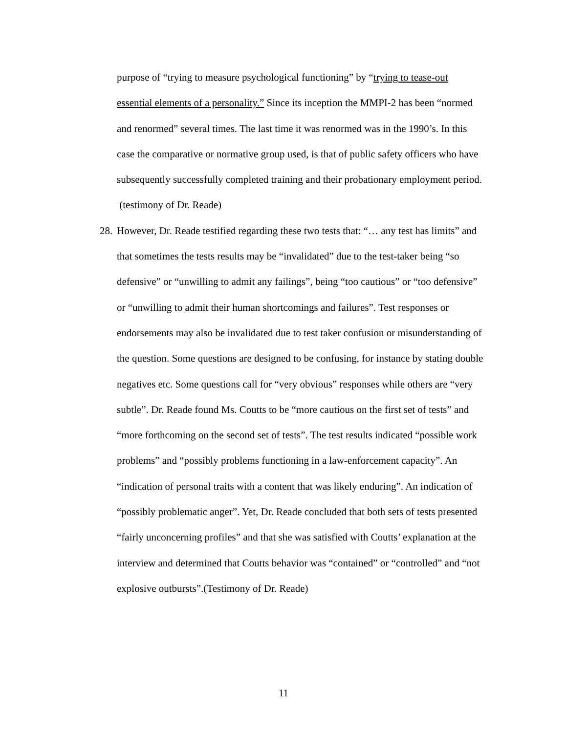purpose of “trying to measure psychological functioning” by “trying to tease-out essential elements of a personality.” Since its inception the MMPI-2 has been “normed and renormed” several times. The last time it was renormed was in the 1990’s. In this case the comparative or normative group used, is that of public safety officers who have subsequently successfully completed training and their probationary employment period. (testimony of Dr. Reade)
28.
However, Dr. Reade testified regarding these two tests that: “… any test has limits” and that sometimes the tests results may be “invalidated” due to the test-taker being “so defensive” or “unwilling to admit any failings”, being “too cautious” or “too defensive” or “unwilling to admit their human shortcomings and failures”. Test responses or endorsements may also be invalidated due to test taker confusion or misunderstanding of the question. Some questions are designed to be confusing, for instance by stating double negatives etc. Some questions call for “very obvious” responses while others are “very subtle”. Dr. Reade found Ms. Coutts to be “more cautious on the first set of tests” and “more forthcoming on the second set of tests”. The test results indicated “possible work problems” and “possibly problems functioning in a law-enforcement capacity”. An “indication of personal traits with a content that was likely enduring”. An indication of “possibly problematic anger”. Yet, Dr. Reade concluded that both sets of tests presented “fairly unconcerning profiles” and that she was satisfied with Coutts’ explanation at the interview and determined that Coutts behavior was “contained” or “controlled” and “not explosive outbursts”.(Testimony of Dr. Reade)
11